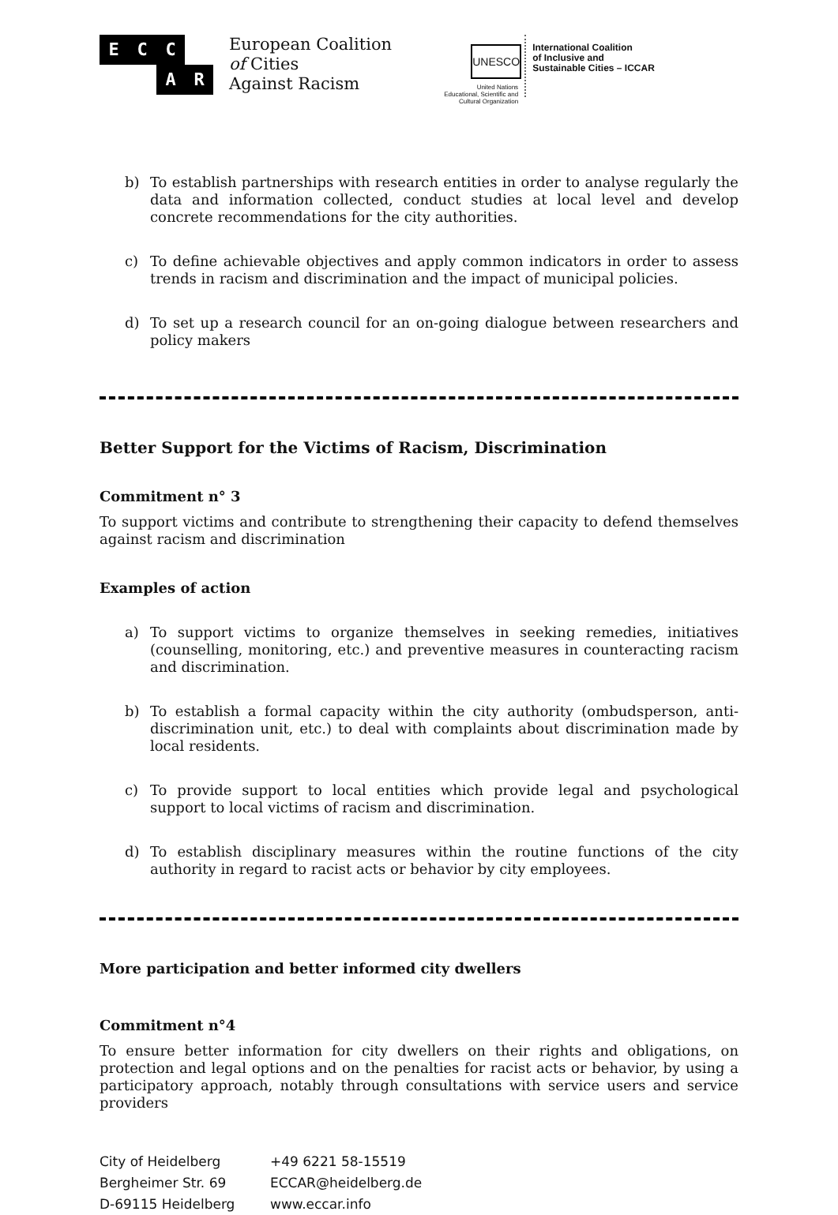E C C A R
European Coalition
of Cities
Against Racism
UNESCO
United Nations
Educational, Scientific and
Cultural Organization
International Coalition
of Inclusive and
Sustainable Cities – ICCAR
b) To establish partnerships with research entities in order to analyse regularly the data and information collected, conduct studies at local level and develop concrete recommendations for the city authorities.
c) To define achievable objectives and apply common indicators in order to assess trends in racism and discrimination and the impact of municipal policies.
d) To set up a research council for an on-going dialogue between researchers and policy makers
Better Support for the Victims of Racism, Discrimination
Commitment n° 3
To support victims and contribute to strengthening their capacity to defend themselves against racism and discrimination
Examples of action
a) To support victims to organize themselves in seeking remedies, initiatives (counselling, monitoring, etc.) and preventive measures in counteracting racism and discrimination.
b) To establish a formal capacity within the city authority (ombudsperson, anti-discrimination unit, etc.) to deal with complaints about discrimination made by local residents.
c) To provide support to local entities which provide legal and psychological support to local victims of racism and discrimination.
d) To establish disciplinary measures within the routine functions of the city authority in regard to racist acts or behavior by city employees.
More participation and better informed city dwellers
Commitment n°4
To ensure better information for city dwellers on their rights and obligations, on protection and legal options and on the penalties for racist acts or behavior, by using a participatory approach, notably through consultations with service users and service providers
City of Heidelberg
Bergheimer Str. 69
D-69115 Heidelberg
+49 6221 58-15519
ECCAR@heidelberg.de
www.eccar.info